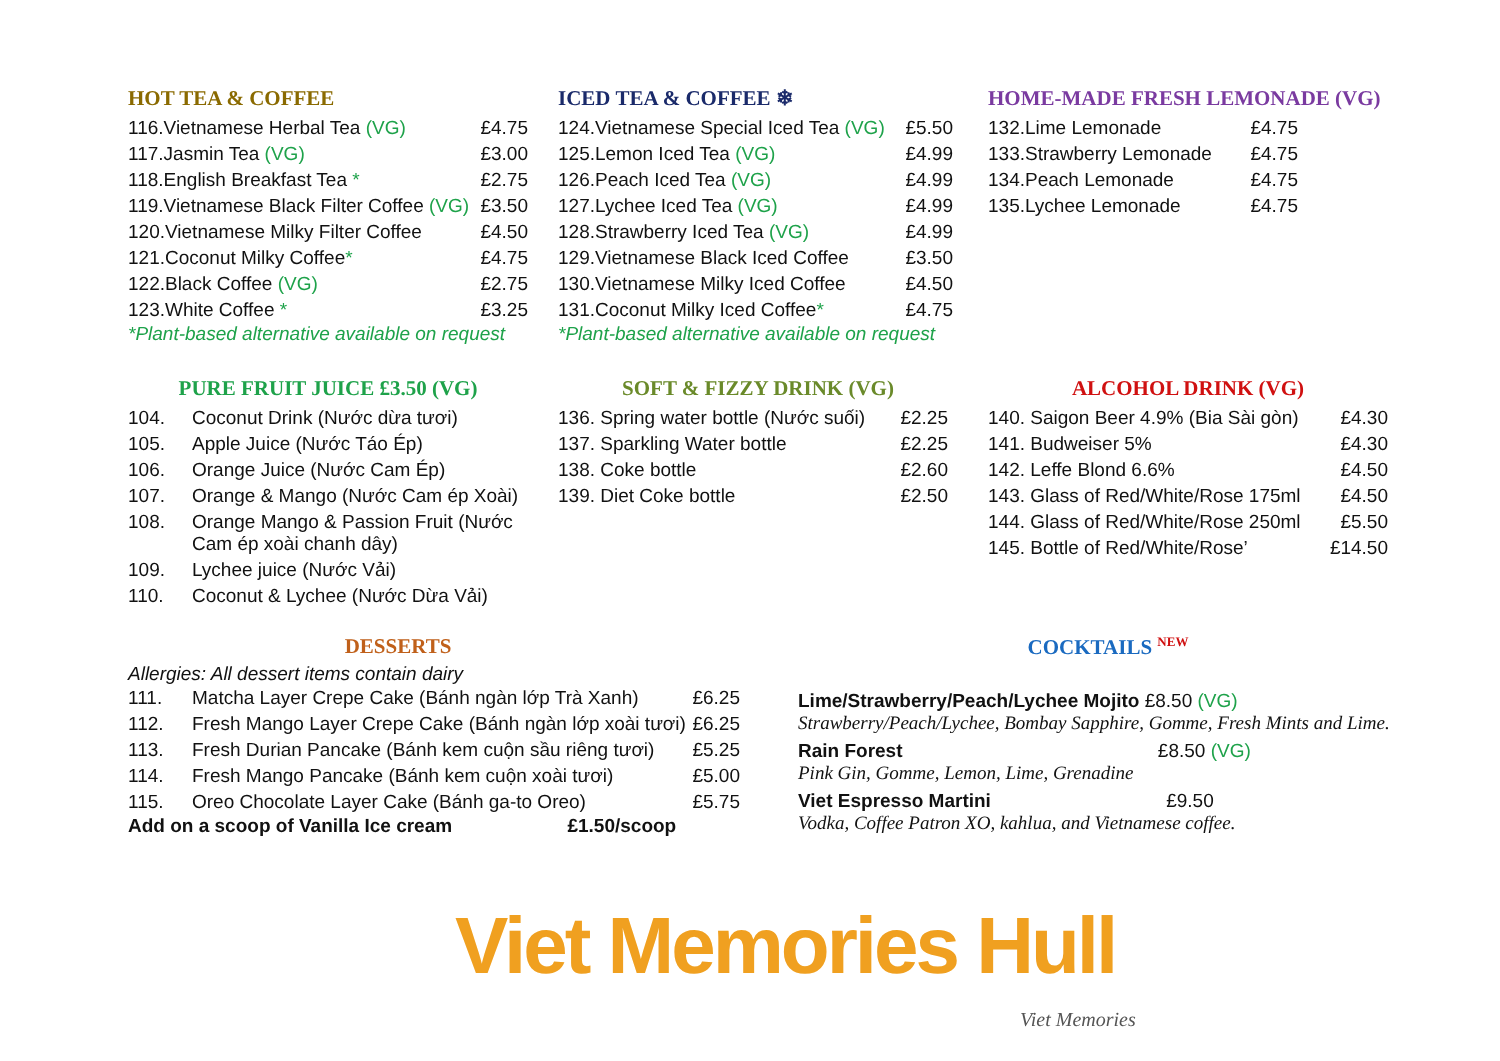HOT TEA & COFFEE
| 116.Vietnamese Herbal Tea (VG) | £4.75 |
| 117.Jasmin Tea (VG) | £3.00 |
| 118.English Breakfast Tea * | £2.75 |
| 119.Vietnamese Black Filter Coffee (VG) | £3.50 |
| 120.Vietnamese Milky Filter Coffee | £4.50 |
| 121.Coconut Milky Coffee * | £4.75 |
| 122.Black Coffee (VG) | £2.75 |
| 123.White Coffee * | £3.25 |
*Plant-based alternative available on request
ICED TEA & COFFEE ❄
| 124.Vietnamese Special Iced Tea (VG) | £5.50 |
| 125.Lemon Iced Tea (VG) | £4.99 |
| 126.Peach Iced Tea (VG) | £4.99 |
| 127.Lychee Iced Tea (VG) | £4.99 |
| 128.Strawberry Iced Tea (VG) | £4.99 |
| 129.Vietnamese Black Iced Coffee | £3.50 |
| 130.Vietnamese Milky Iced Coffee | £4.50 |
| 131.Coconut Milky Iced Coffee * | £4.75 |
*Plant-based alternative available on request
HOME-MADE FRESH LEMONADE (VG)
| 132.Lime Lemonade | £4.75 |
| 133.Strawberry Lemonade | £4.75 |
| 134.Peach Lemonade | £4.75 |
| 135.Lychee Lemonade | £4.75 |
PURE FRUIT JUICE £3.50 (VG)
| 104. | Coconut Drink (Nước dừa tươi) |
| 105. | Apple Juice (Nước Táo Ép) |
| 106. | Orange Juice (Nước Cam Ép) |
| 107. | Orange & Mango (Nước Cam ép Xoài) |
| 108. | Orange Mango & Passion Fruit (Nước Cam ép xoài chanh dây) |
| 109. | Lychee juice (Nước Vải) |
| 110. | Coconut & Lychee (Nước Dừa Vải) |
SOFT & FIZZY DRINK (VG)
| 136. Spring water bottle (Nước suối) | £2.25 |
| 137. Sparkling Water bottle | £2.25 |
| 138. Coke bottle | £2.60 |
| 139. Diet Coke bottle | £2.50 |
ALCOHOL DRINK (VG)
| 140. Saigon Beer 4.9% (Bia Sài gòn) | £4.30 |
| 141. Budweiser 5% | £4.30 |
| 142. Leffe Blond 6.6% | £4.50 |
| 143. Glass of Red/White/Rose 175ml | £4.50 |
| 144. Glass of Red/White/Rose 250ml | £5.50 |
| 145. Bottle of Red/White/Rose’ | £14.50 |
DESSERTS
Allergies: All dessert items contain dairy
| 111. | Matcha Layer Crepe Cake (Bánh ngàn lớp Trà Xanh) | £6.25 |
| 112. | Fresh Mango Layer Crepe Cake (Bánh ngàn lớp xoài tươi) | £6.25 |
| 113. | Fresh Durian Pancake (Bánh kem cuộn sầu riêng tươi) | £5.25 |
| 114. | Fresh Mango Pancake (Bánh kem cuộn xoài tươi) | £5.00 |
| 115. | Oreo Chocolate Layer Cake (Bánh ga-to Oreo) | £5.75 |
Add on a scoop of Vanilla Ice cream £1.50/scoop
COCKTAILS <sup>NEW</sup>
Lime/Strawberry/Peach/Lychee Mojito £8.50 (VG)
Strawberry/Peach/Lychee, Bombay Sapphire, Gomme, Fresh Mints and Lime.
Rain Forest £8.50 (VG)
Pink Gin, Gomme, Lemon, Lime, Grenadine
Viet Espresso Martini £9.50
Vodka, Coffee Patron XO, kahlua, and Vietnamese coffee.
Viet Memories Hull
Viet Memories